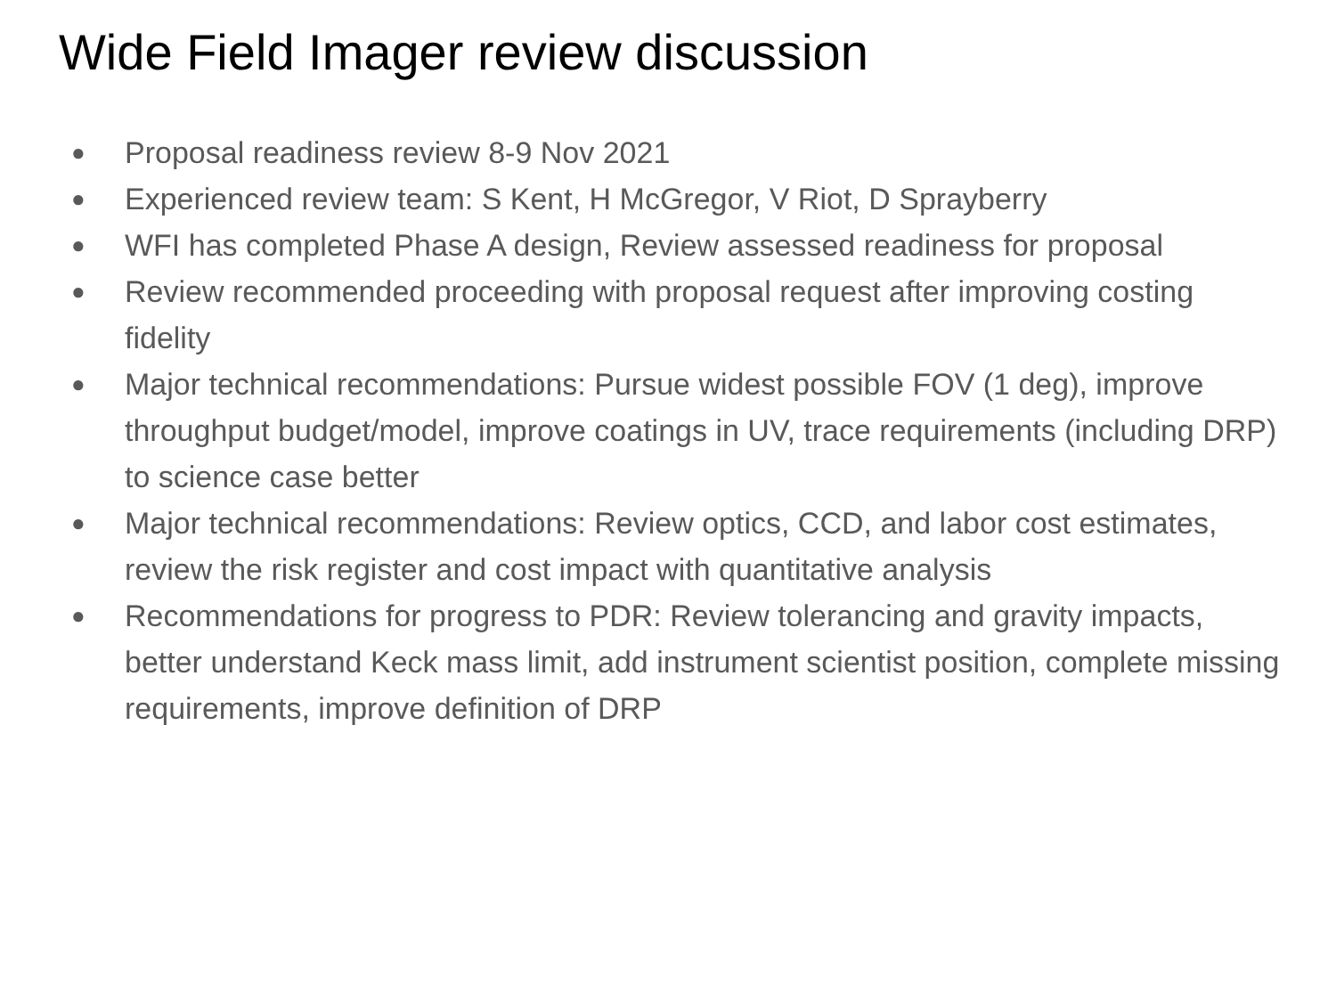Wide Field Imager review discussion
● Proposal readiness review 8-9 Nov 2021
● Experienced review team: S Kent, H McGregor, V Riot, D Sprayberry
● WFI has completed Phase A design, Review assessed readiness for proposal
● Review recommended proceeding with proposal request after improving costing fidelity
● Major technical recommendations: Pursue widest possible FOV (1 deg), improve throughput budget/model, improve coatings in UV, trace requirements (including DRP) to science case better
● Major technical recommendations: Review optics, CCD, and labor cost estimates, review the risk register and cost impact with quantitative analysis
● Recommendations for progress to PDR: Review tolerancing and gravity impacts, better understand Keck mass limit, add instrument scientist position, complete missing requirements, improve definition of DRP